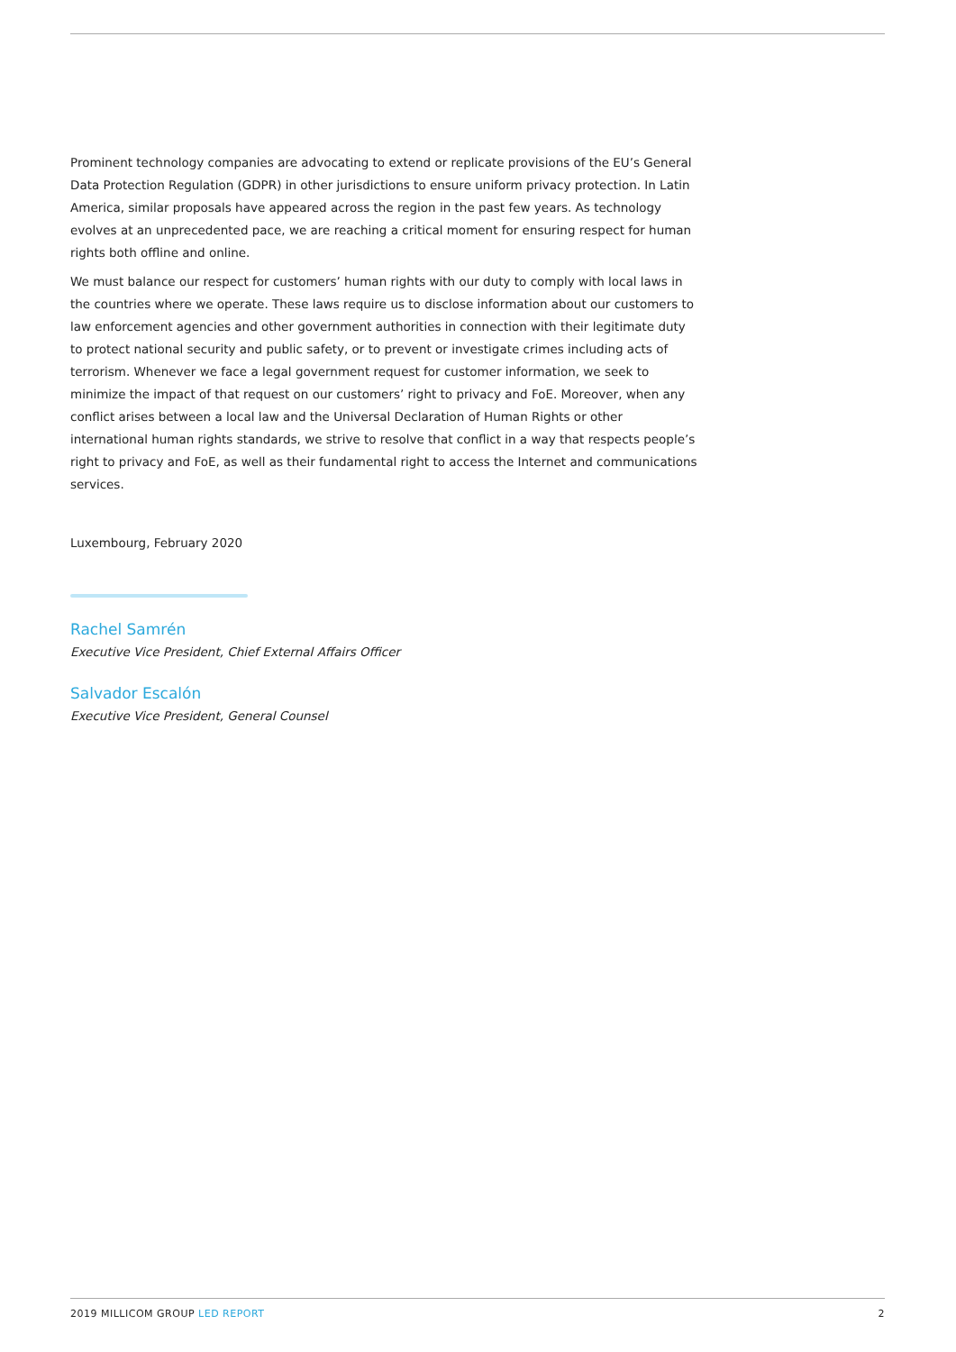Prominent technology companies are advocating to extend or replicate provisions of the EU’s General Data Protection Regulation (GDPR) in other jurisdictions to ensure uniform privacy protection. In Latin America, similar proposals have appeared across the region in the past few years. As technology evolves at an unprecedented pace, we are reaching a critical moment for ensuring respect for human rights both offline and online.
We must balance our respect for customers’ human rights with our duty to comply with local laws in the countries where we operate. These laws require us to disclose information about our customers to law enforcement agencies and other government authorities in connection with their legitimate duty to protect national security and public safety, or to prevent or investigate crimes including acts of terrorism. Whenever we face a legal government request for customer information, we seek to minimize the impact of that request on our customers’ right to privacy and FoE. Moreover, when any conflict arises between a local law and the Universal Declaration of Human Rights or other international human rights standards, we strive to resolve that conflict in a way that respects people’s right to privacy and FoE, as well as their fundamental right to access the Internet and communications services.
Luxembourg, February 2020
Rachel Samrén
Executive Vice President, Chief External Affairs Officer
Salvador Escalón
Executive Vice President, General Counsel
2019 MILLICOM GROUP LED REPORT 2